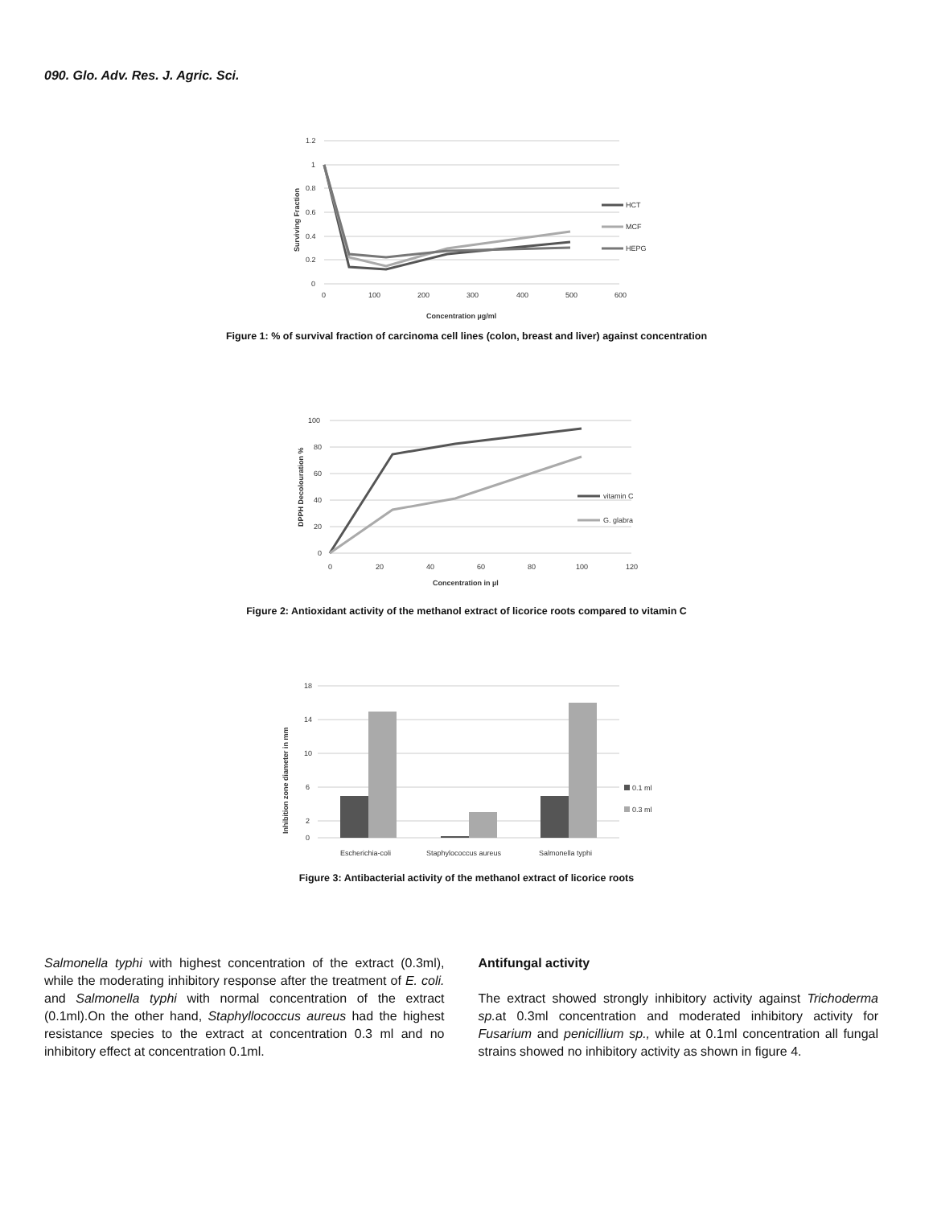090. Glo. Adv. Res. J. Agric. Sci.
1.2
1
0.8
0.6
0.4
0.2
0
0
100
200
300
400
500
600
Concentration µg/ml
Surviving Fraction
HCT
MCF
HEPG
Figure 1: % of survival fraction of carcinoma cell lines (colon, breast and liver) against concentration
100
80
60
40
20
0
0
20
40
60
80
100
120
Concentration in µl
DPPH Decolouration %
vitamin C
G. glabra
Figure 2: Antioxidant activity of the methanol extract of licorice roots compared to vitamin C
18
14
10
6
2
0
Escherichia-coli
Staphylococcus aureus
Salmonella typhi
Inhibition zone diameter in mm
0.1 ml
0.3 ml
Figure 3: Antibacterial activity of the methanol extract of licorice roots
Salmonella typhi with highest concentration of the extract (0.3ml), while the moderating inhibitory response after the treatment of E. coli. and Salmonella typhi with normal concentration of the extract (0.1ml).On the other hand, Staphyllococcus aureus had the highest resistance species to the extract at concentration 0.3 ml and no inhibitory effect at concentration 0.1ml.
Antifungal activity
The extract showed strongly inhibitory activity against Trichoderma sp. at 0.3ml concentration and moderated inhibitory activity for Fusarium and penicillium sp., while at 0.1ml concentration all fungal strains showed no inhibitory activity as shown in figure 4.